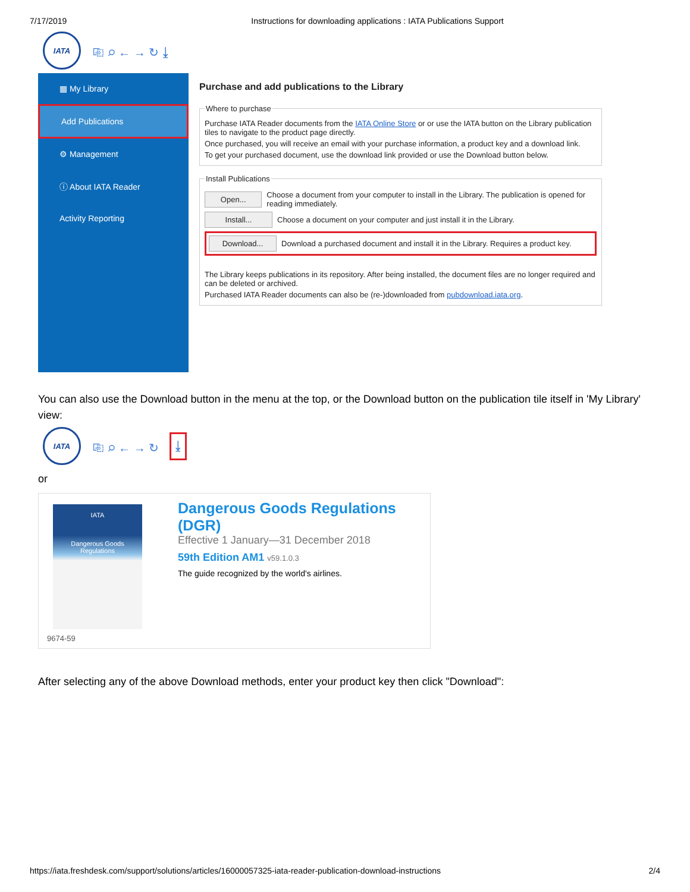7/17/2019 Instructions for downloading applications : IATA Publications Support
IATA
⎘ ⌕ ← → ↻ ⤓
▦ My Library
Add Publications
⚙ Management
ⓘ About IATA Reader
Activity Reporting
Purchase and add publications to the Library
Where to purchase
Purchase IATA Reader documents from the IATA Online Store or or use the IATA button on the Library publication tiles to navigate to the product page directly.
Once purchased, you will receive an email with your purchase information, a product key and a download link.
To get your purchased document, use the download link provided or use the Download button below.
Install Publications
Open... Choose a document from your computer to install in the Library. The publication is opened for reading immediately.
Install... Choose a document on your computer and just install it in the Library.
Download... Download a purchased document and install it in the Library. Requires a product key.
The Library keeps publications in its repository. After being installed, the document files are no longer required and can be deleted or archived.
Purchased IATA Reader documents can also be (re-)downloaded from pubdownload.iata.org.
You can also use the Download button in the menu at the top, or the Download button on the publication tile itself in 'My Library' view:
IATA
⎘ ⌕ ← → ↻ ⤓
or
IATA
Dangerous Goods Regulations
9674-59
Dangerous Goods Regulations (DGR)
Effective 1 January—31 December 2018
59th Edition AM1 v59.1.0.3
The guide recognized by the world's airlines.
After selecting any of the above Download methods, enter your product key then click "Download":
https://iata.freshdesk.com/support/solutions/articles/16000057325-iata-reader-publication-download-instructions 2/4